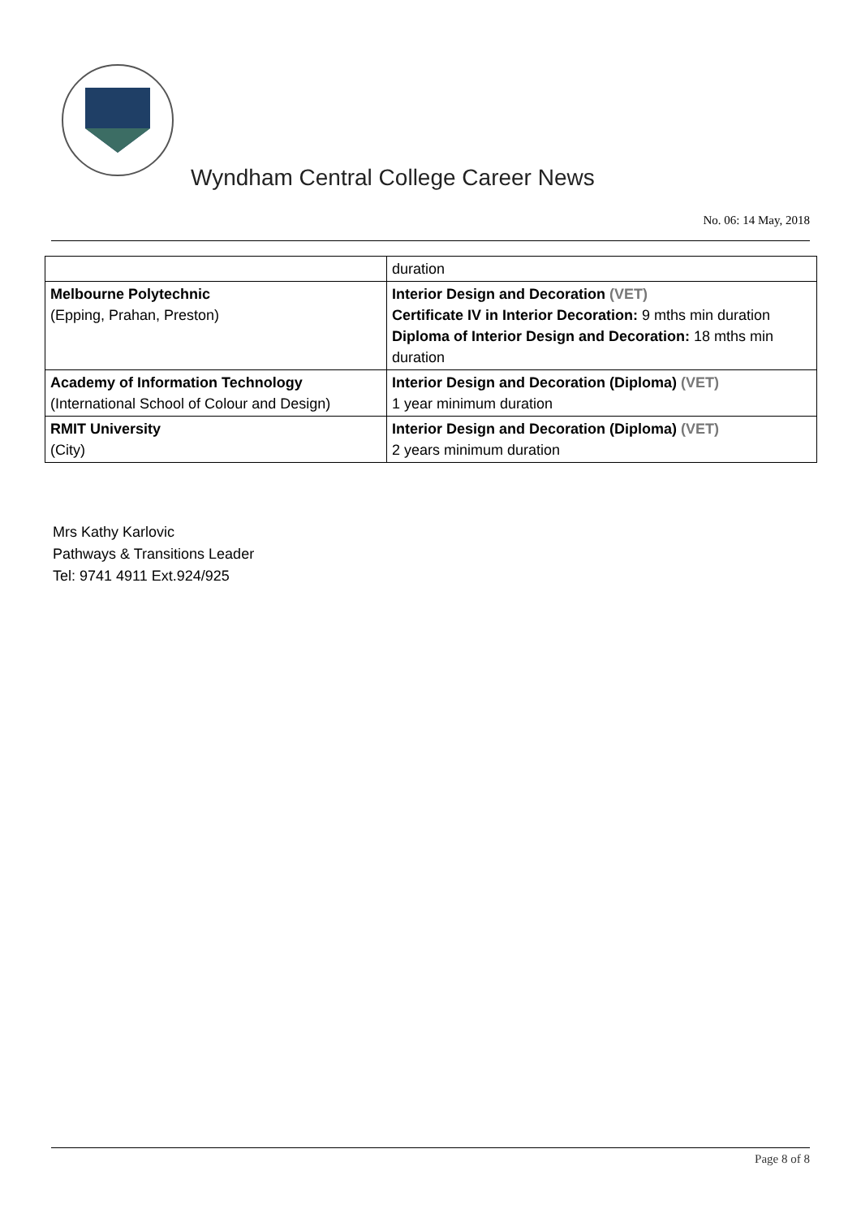Wyndham Central College Career News
No. 06: 14 May, 2018
| | duration |
| Melbourne Polytechnic (Epping, Prahan, Preston) | Interior Design and Decoration (VET) Certificate IV in Interior Decoration: 9 mths min duration Diploma of Interior Design and Decoration: 18 mths min duration |
| Academy of Information Technology (International School of Colour and Design) | Interior Design and Decoration (Diploma) (VET) 1 year minimum duration |
| RMIT University (City) | Interior Design and Decoration (Diploma) (VET) 2 years minimum duration |
Mrs Kathy Karlovic
Pathways & Transitions Leader
Tel: 9741 4911 Ext.924/925
Page 8 of 8